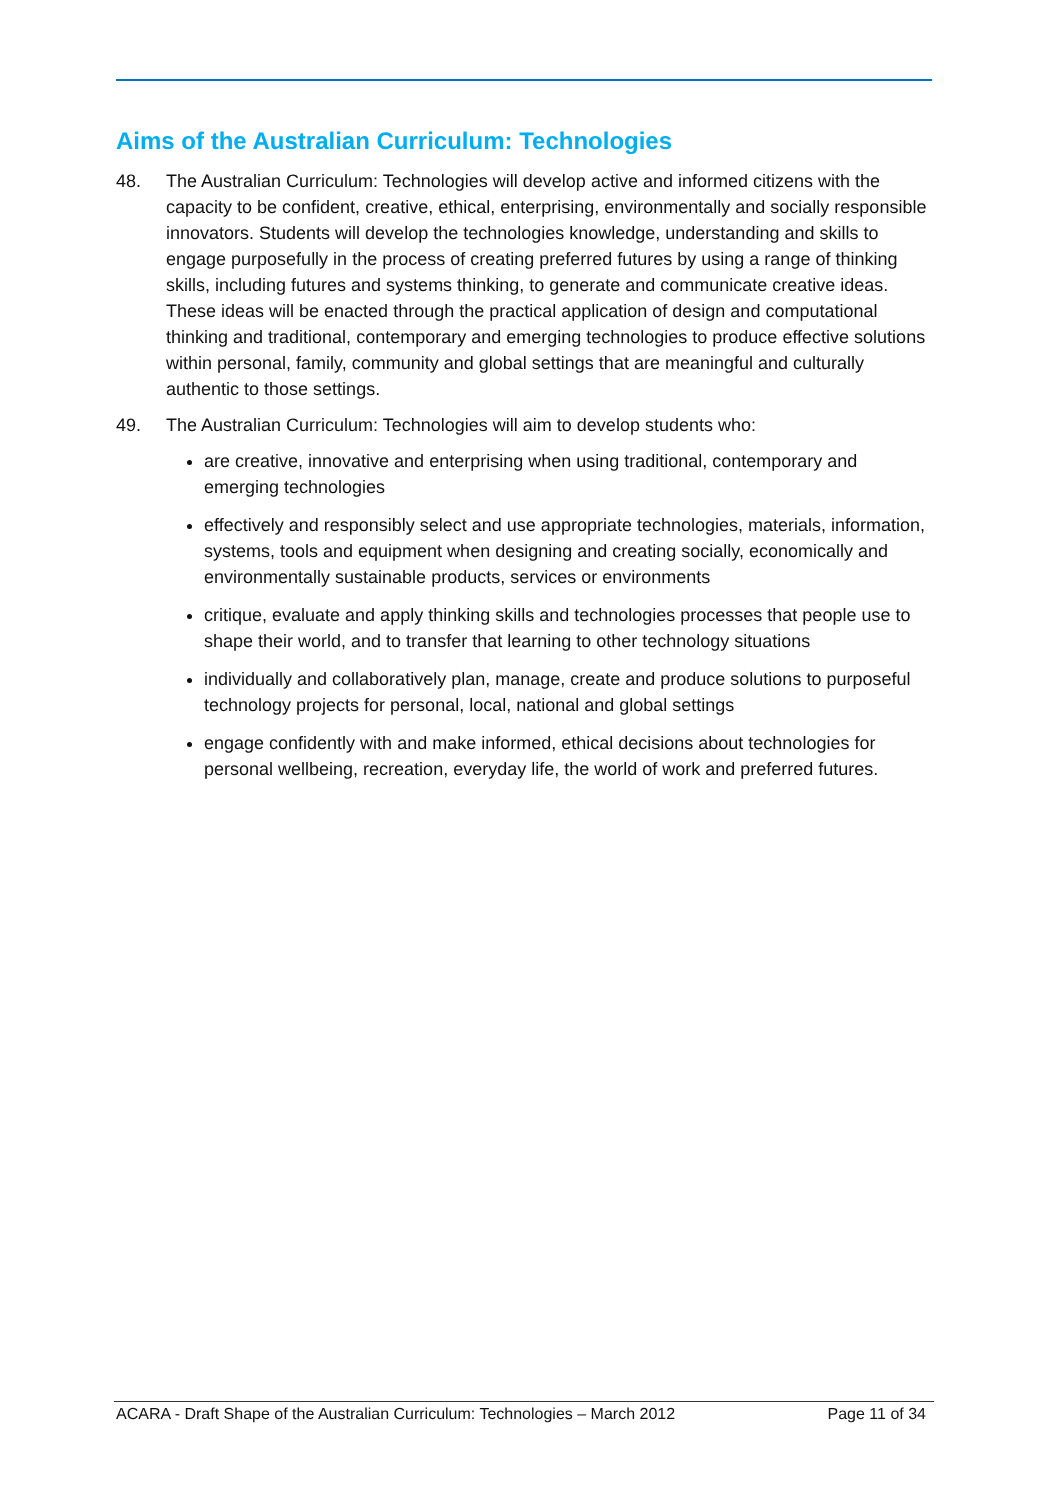Aims of the Australian Curriculum: Technologies
48. The Australian Curriculum: Technologies will develop active and informed citizens with the capacity to be confident, creative, ethical, enterprising, environmentally and socially responsible innovators. Students will develop the technologies knowledge, understanding and skills to engage purposefully in the process of creating preferred futures by using a range of thinking skills, including futures and systems thinking, to generate and communicate creative ideas. These ideas will be enacted through the practical application of design and computational thinking and traditional, contemporary and emerging technologies to produce effective solutions within personal, family, community and global settings that are meaningful and culturally authentic to those settings.
49. The Australian Curriculum: Technologies will aim to develop students who:
are creative, innovative and enterprising when using traditional, contemporary and emerging technologies
effectively and responsibly select and use appropriate technologies, materials, information, systems, tools and equipment when designing and creating socially, economically and environmentally sustainable products, services or environments
critique, evaluate and apply thinking skills and technologies processes that people use to shape their world, and to transfer that learning to other technology situations
individually and collaboratively plan, manage, create and produce solutions to purposeful technology projects for personal, local, national and global settings
engage confidently with and make informed, ethical decisions about technologies for personal wellbeing, recreation, everyday life, the world of work and preferred futures.
ACARA - Draft Shape of the Australian Curriculum: Technologies – March 2012 Page 11 of 34